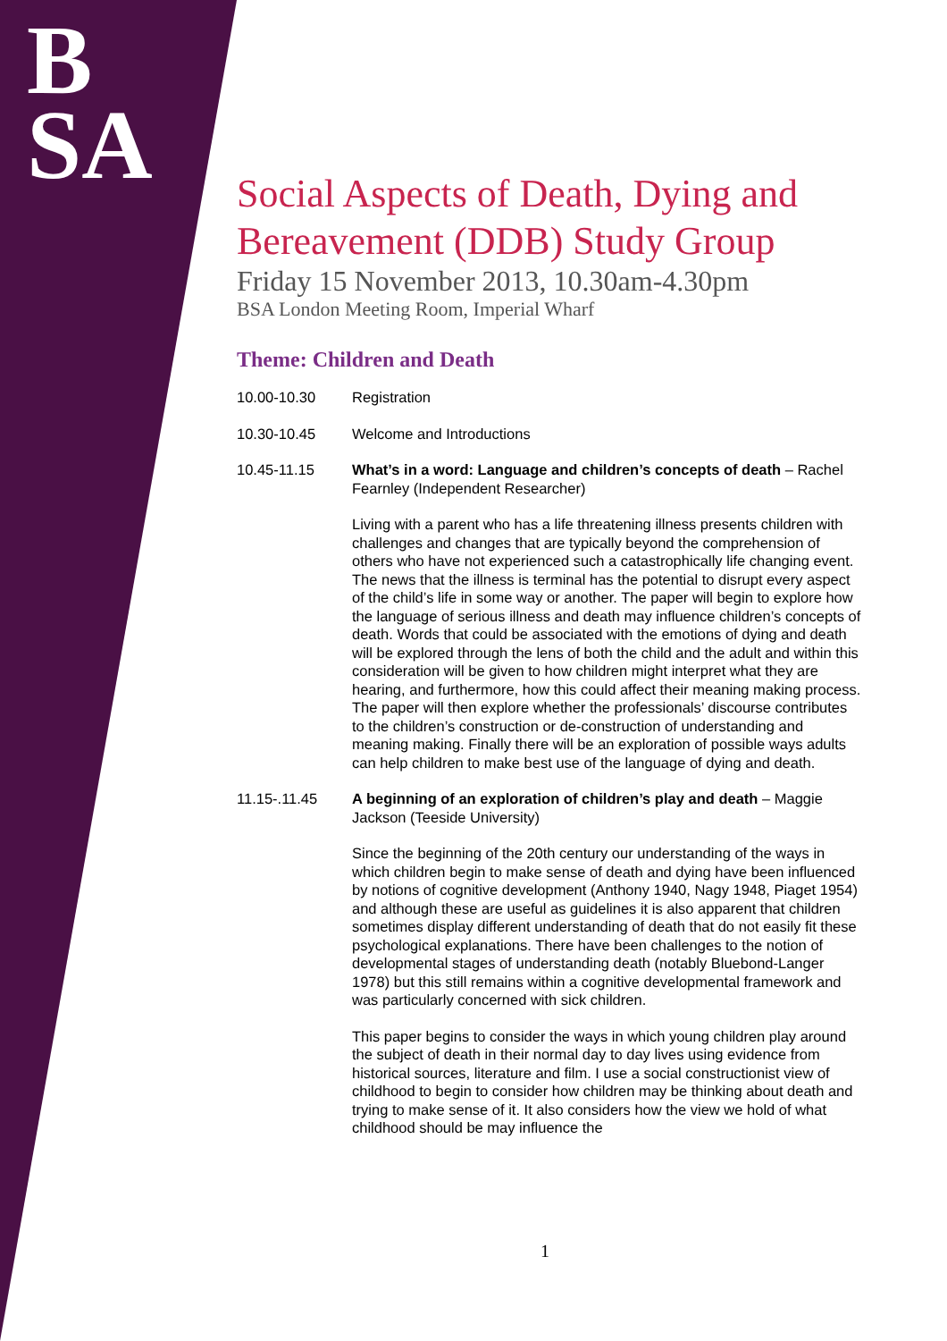B
SA
Social Aspects of Death, Dying and Bereavement (DDB) Study Group
Friday 15 November 2013, 10.30am-4.30pm
BSA London Meeting Room, Imperial Wharf
Theme: Children and Death
10.00-10.30 Registration
10.30-10.45 Welcome and Introductions
10.45-11.15 What’s in a word: Language and children’s concepts of death – Rachel Fearnley (Independent Researcher)
Living with a parent who has a life threatening illness presents children with challenges and changes that are typically beyond the comprehension of others who have not experienced such a catastrophically life changing event. The news that the illness is terminal has the potential to disrupt every aspect of the child’s life in some way or another. The paper will begin to explore how the language of serious illness and death may influence children’s concepts of death. Words that could be associated with the emotions of dying and death will be explored through the lens of both the child and the adult and within this consideration will be given to how children might interpret what they are hearing, and furthermore, how this could affect their meaning making process. The paper will then explore whether the professionals’ discourse contributes to the children’s construction or de-construction of understanding and meaning making. Finally there will be an exploration of possible ways adults can help children to make best use of the language of dying and death.
11.15-.11.45 A beginning of an exploration of children’s play and death – Maggie Jackson (Teeside University)
Since the beginning of the 20th century our understanding of the ways in which children begin to make sense of death and dying have been influenced by notions of cognitive development (Anthony 1940, Nagy 1948, Piaget 1954) and although these are useful as guidelines it is also apparent that children sometimes display different understanding of death that do not easily fit these psychological explanations. There have been challenges to the notion of developmental stages of understanding death (notably Bluebond-Langer 1978) but this still remains within a cognitive developmental framework and was particularly concerned with sick children.
This paper begins to consider the ways in which young children play around the subject of death in their normal day to day lives using evidence from historical sources, literature and film. I use a social constructionist view of childhood to begin to consider how children may be thinking about death and trying to make sense of it. It also considers how the view we hold of what childhood should be may influence the
1